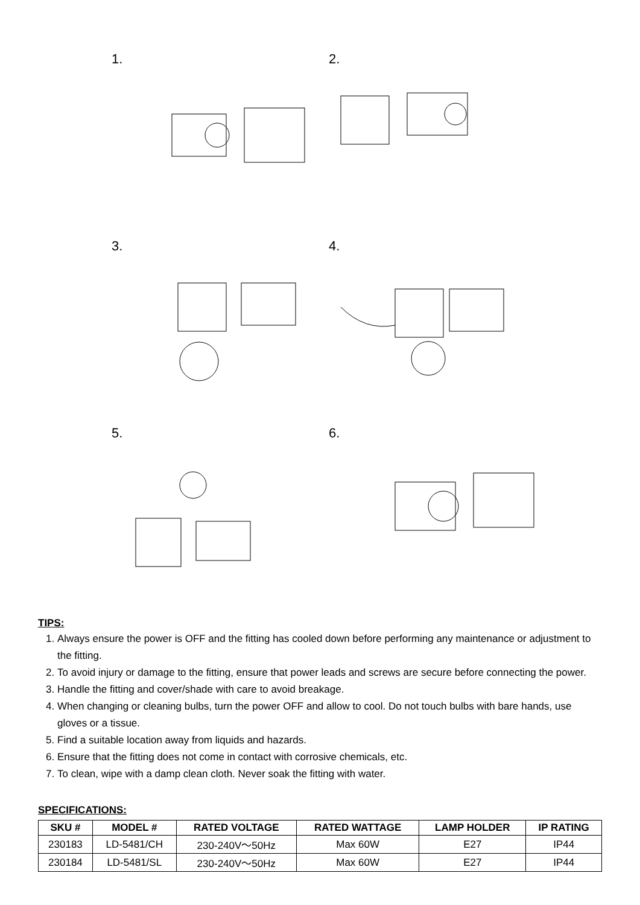1.
2.
3.
4.
5.
6.
TIPS:
1. Always ensure the power is OFF and the fitting has cooled down before performing any maintenance or adjustment to the fitting.
2. To avoid injury or damage to the fitting, ensure that power leads and screws are secure before connecting the power.
3. Handle the fitting and cover/shade with care to avoid breakage.
4. When changing or cleaning bulbs, turn the power OFF and allow to cool. Do not touch bulbs with bare hands, use gloves or a tissue.
5. Find a suitable location away from liquids and hazards.
6. Ensure that the fitting does not come in contact with corrosive chemicals, etc.
7. To clean, wipe with a damp clean cloth. Never soak the fitting with water.
SPECIFICATIONS:
| SKU # | MODEL # | RATED VOLTAGE | RATED WATTAGE | LAMP HOLDER | IP RATING |
| --- | --- | --- | --- | --- | --- |
| 230183 | LD-5481/CH | 230-240V～50Hz | Max 60W | E27 | IP44 |
| 230184 | LD-5481/SL | 230-240V～50Hz | Max 60W | E27 | IP44 |